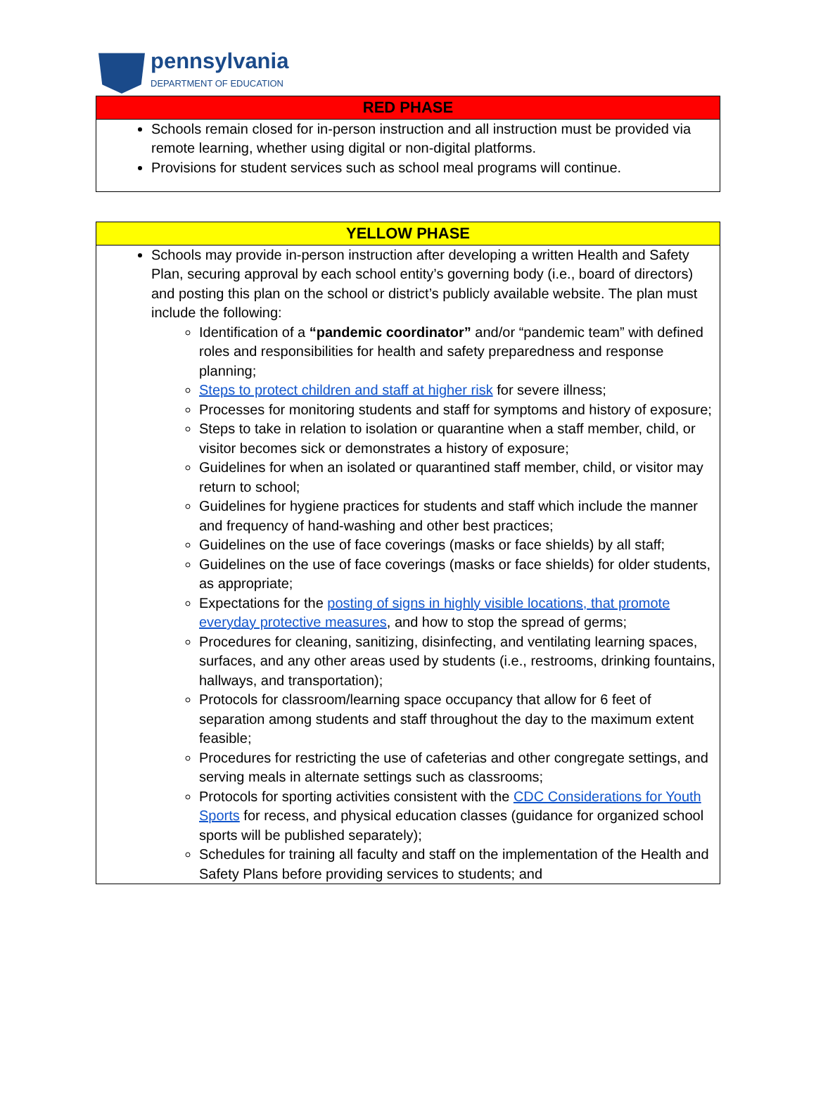pennsylvania
DEPARTMENT OF EDUCATION
| RED PHASE |
| --- |
| Schools remain closed for in-person instruction and all instruction must be provided via remote learning, whether using digital or non-digital platforms. Provisions for student services such as school meal programs will continue. |
| YELLOW PHASE |
| --- |
| Schools may provide in-person instruction after developing a written Health and Safety Plan, securing approval by each school entity’s governing body (i.e., board of directors) and posting this plan on the school or district’s publicly available website. The plan must include the following: Identification of a “pandemic coordinator” and/or “pandemic team” with defined roles and responsibilities for health and safety preparedness and response planning; Steps to protect children and staff at higher risk for severe illness; Processes for monitoring students and staff for symptoms and history of exposure; Steps to take in relation to isolation or quarantine when a staff member, child, or visitor becomes sick or demonstrates a history of exposure; Guidelines for when an isolated or quarantined staff member, child, or visitor may return to school; Guidelines for hygiene practices for students and staff which include the manner and frequency of hand-washing and other best practices; Guidelines on the use of face coverings (masks or face shields) by all staff; Guidelines on the use of face coverings (masks or face shields) for older students, as appropriate; Expectations for the posting of signs in highly visible locations, that promote everyday protective measures , and how to stop the spread of germs; Procedures for cleaning, sanitizing, disinfecting, and ventilating learning spaces, surfaces, and any other areas used by students (i.e., restrooms, drinking fountains, hallways, and transportation); Protocols for classroom/learning space occupancy that allow for 6 feet of separation among students and staff throughout the day to the maximum extent feasible; Procedures for restricting the use of cafeterias and other congregate settings, and serving meals in alternate settings such as classrooms; Protocols for sporting activities consistent with the CDC Considerations for Youth Sports for recess, and physical education classes (guidance for organized school sports will be published separately); Schedules for training all faculty and staff on the implementation of the Health and Safety Plans before providing services to students; and |